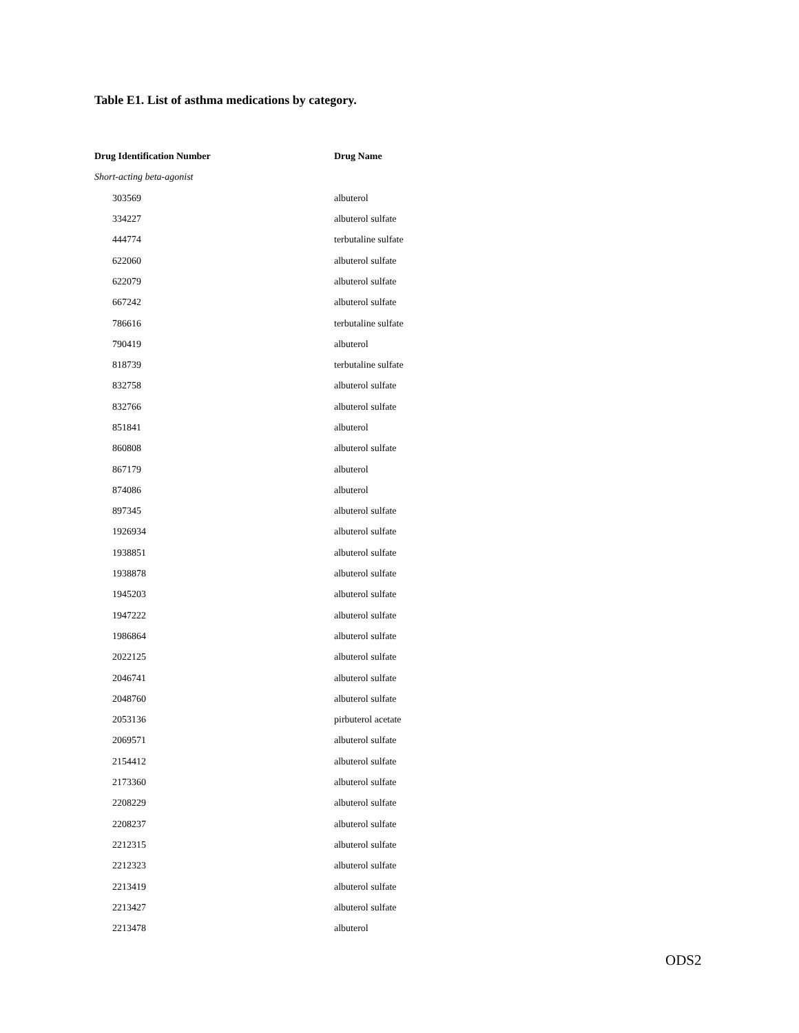Table E1. List of asthma medications by category.
| Drug Identification Number | Drug Name |
| --- | --- |
| Short-acting beta-agonist | |
| 303569 | albuterol |
| 334227 | albuterol sulfate |
| 444774 | terbutaline sulfate |
| 622060 | albuterol sulfate |
| 622079 | albuterol sulfate |
| 667242 | albuterol sulfate |
| 786616 | terbutaline sulfate |
| 790419 | albuterol |
| 818739 | terbutaline sulfate |
| 832758 | albuterol sulfate |
| 832766 | albuterol sulfate |
| 851841 | albuterol |
| 860808 | albuterol sulfate |
| 867179 | albuterol |
| 874086 | albuterol |
| 897345 | albuterol sulfate |
| 1926934 | albuterol sulfate |
| 1938851 | albuterol sulfate |
| 1938878 | albuterol sulfate |
| 1945203 | albuterol sulfate |
| 1947222 | albuterol sulfate |
| 1986864 | albuterol sulfate |
| 2022125 | albuterol sulfate |
| 2046741 | albuterol sulfate |
| 2048760 | albuterol sulfate |
| 2053136 | pirbuterol acetate |
| 2069571 | albuterol sulfate |
| 2154412 | albuterol sulfate |
| 2173360 | albuterol sulfate |
| 2208229 | albuterol sulfate |
| 2208237 | albuterol sulfate |
| 2212315 | albuterol sulfate |
| 2212323 | albuterol sulfate |
| 2213419 | albuterol sulfate |
| 2213427 | albuterol sulfate |
| 2213478 | albuterol |
ODS2